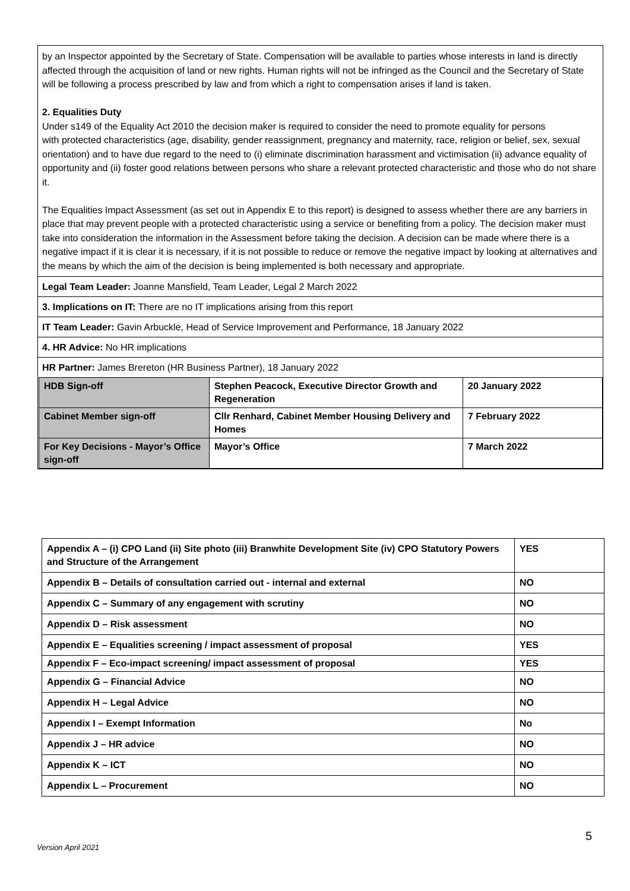by an Inspector appointed by the Secretary of State. Compensation will be available to parties whose interests in land is directly affected through the acquisition of land or new rights. Human rights will not be infringed as the Council and the Secretary of State will be following a process prescribed by law and from which a right to compensation arises if land is taken.
2. Equalities Duty
Under s149 of the Equality Act 2010 the decision maker is required to consider the need to promote equality for persons
with protected characteristics (age, disability, gender reassignment, pregnancy and maternity, race, religion or belief, sex, sexual orientation) and to have due regard to the need to (i) eliminate discrimination harassment and victimisation (ii) advance equality of opportunity and (ii) foster good relations between persons who share a relevant protected characteristic and those who do not share it.
The Equalities Impact Assessment (as set out in Appendix E to this report) is designed to assess whether there are any barriers in place that may prevent people with a protected characteristic using a service or benefiting from a policy. The decision maker must take into consideration the information in the Assessment before taking the decision. A decision can be made where there is a negative impact if it is clear it is necessary, if it is not possible to reduce or remove the negative impact by looking at alternatives and the means by which the aim of the decision is being implemented is both necessary and appropriate.
Legal Team Leader: Joanne Mansfield, Team Leader, Legal 2 March 2022
3. Implications on IT: There are no IT implications arising from this report
IT Team Leader: Gavin Arbuckle, Head of Service Improvement and Performance, 18 January 2022
4. HR Advice: No HR implications
HR Partner: James Brereton (HR Business Partner), 18 January 2022
| HDB Sign-off | Stephen Peacock, Executive Director Growth and Regeneration | 20 January 2022 |
| Cabinet Member sign-off | Cllr Renhard, Cabinet Member Housing Delivery and Homes | 7 February 2022 |
| For Key Decisions - Mayor’s Office sign-off | Mayor’s Office | 7 March 2022 |
| Appendix A – (i) CPO Land (ii) Site photo (iii) Branwhite Development Site (iv) CPO Statutory Powers and Structure of the Arrangement | YES |
| Appendix B – Details of consultation carried out - internal and external | NO |
| Appendix C – Summary of any engagement with scrutiny | NO |
| Appendix D – Risk assessment | NO |
| Appendix E – Equalities screening / impact assessment of proposal | YES |
| Appendix F – Eco-impact screening/ impact assessment of proposal | YES |
| Appendix G – Financial Advice | NO |
| Appendix H – Legal Advice | NO |
| Appendix I – Exempt Information | No |
| Appendix J – HR advice | NO |
| Appendix K – ICT | NO |
| Appendix L – Procurement | NO |
5
Version April 2021